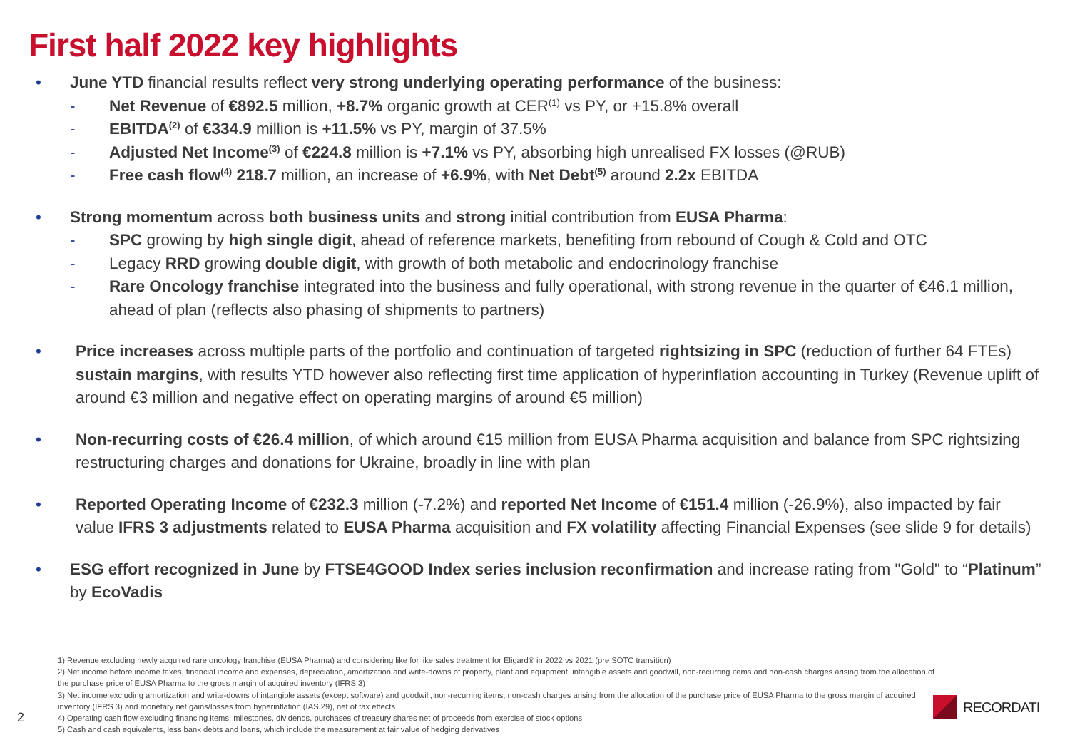First half 2022 key highlights
• June YTD financial results reflect very strong underlying operating performance of the business:
- Net Revenue of €892.5 million, +8.7% organic growth at CER<sup>(1)</sup> vs PY, or +15.8% overall
- EBITDA<sup>(2)</sup> of €334.9 million is +11.5% vs PY, margin of 37.5%
- Adjusted Net Income<sup>(3)</sup> of €224.8 million is +7.1% vs PY, absorbing high unrealised FX losses (@RUB)
- Free cash flow<sup>(4)</sup> 218.7 million, an increase of +6.9%, with Net Debt<sup>(5)</sup> around 2.2x EBITDA
• Strong momentum across both business units and strong initial contribution from EUSA Pharma:
- SPC growing by high single digit, ahead of reference markets, benefiting from rebound of Cough & Cold and OTC
- Legacy RRD growing double digit, with growth of both metabolic and endocrinology franchise
- Rare Oncology franchise integrated into the business and fully operational, with strong revenue in the quarter of €46.1 million, ahead of plan (reflects also phasing of shipments to partners)
• Price increases across multiple parts of the portfolio and continuation of targeted rightsizing in SPC (reduction of further 64 FTEs) sustain margins, with results YTD however also reflecting first time application of hyperinflation accounting in Turkey (Revenue uplift of around €3 million and negative effect on operating margins of around €5 million)
• Non-recurring costs of €26.4 million, of which around €15 million from EUSA Pharma acquisition and balance from SPC rightsizing restructuring charges and donations for Ukraine, broadly in line with plan
• Reported Operating Income of €232.3 million (-7.2%) and reported Net Income of €151.4 million (-26.9%), also impacted by fair value IFRS 3 adjustments related to EUSA Pharma acquisition and FX volatility affecting Financial Expenses (see slide 9 for details)
• ESG effort recognized in June by FTSE4GOOD Index series inclusion reconfirmation and increase rating from "Gold" to “Platinum” by EcoVadis
1) Revenue excluding newly acquired rare oncology franchise (EUSA Pharma) and considering like for like sales treatment for Eligard® in 2022 vs 2021 (pre SOTC transition)
2) Net income before income taxes, financial income and expenses, depreciation, amortization and write-downs of property, plant and equipment, intangible assets and goodwill, non-recurring items and non-cash charges arising from the allocation of the purchase price of EUSA Pharma to the gross margin of acquired inventory (IFRS 3)
3) Net income excluding amortization and write-downs of intangible assets (except software) and goodwill, non-recurring items, non-cash charges arising from the allocation of the purchase price of EUSA Pharma to the gross margin of acquired inventory (IFRS 3) and monetary net gains/losses from hyperinflation (IAS 29), net of tax effects
4) Operating cash flow excluding financing items, milestones, dividends, purchases of treasury shares net of proceeds from exercise of stock options
5) Cash and cash equivalents, less bank debts and loans, which include the measurement at fair value of hedging derivatives
2
RECORDATI